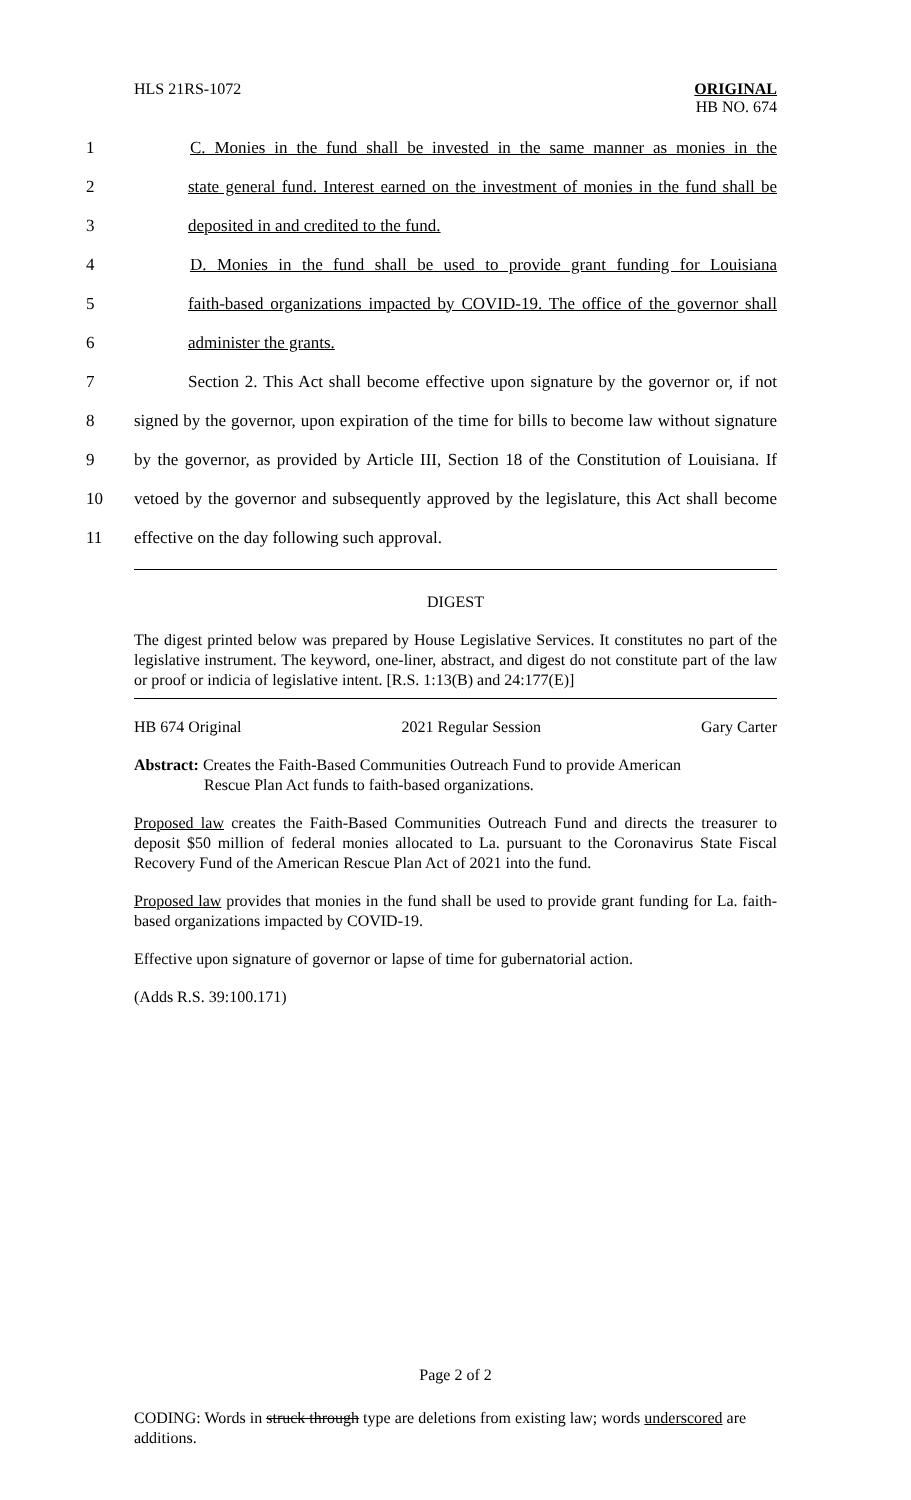HLS 21RS-1072
ORIGINAL
HB NO. 674
1 C. Monies in the fund shall be invested in the same manner as monies in the
2 state general fund. Interest earned on the investment of monies in the fund shall be
3 deposited in and credited to the fund.
4 D. Monies in the fund shall be used to provide grant funding for Louisiana
5 faith-based organizations impacted by COVID-19. The office of the governor shall
6 administer the grants.
7 Section 2. This Act shall become effective upon signature by the governor or, if not
8 signed by the governor, upon expiration of the time for bills to become law without signature
9 by the governor, as provided by Article III, Section 18 of the Constitution of Louisiana. If
10 vetoed by the governor and subsequently approved by the legislature, this Act shall become
11 effective on the day following such approval.
DIGEST
The digest printed below was prepared by House Legislative Services. It constitutes no part of the legislative instrument. The keyword, one-liner, abstract, and digest do not constitute part of the law or proof or indicia of legislative intent. [R.S. 1:13(B) and 24:177(E)]
HB 674 Original 2021 Regular Session Gary Carter
Abstract: Creates the Faith-Based Communities Outreach Fund to provide American
Rescue Plan Act funds to faith-based organizations.
Proposed law creates the Faith-Based Communities Outreach Fund and directs the treasurer to deposit $50 million of federal monies allocated to La. pursuant to the Coronavirus State Fiscal Recovery Fund of the American Rescue Plan Act of 2021 into the fund.
Proposed law provides that monies in the fund shall be used to provide grant funding for La. faith-based organizations impacted by COVID-19.
Effective upon signature of governor or lapse of time for gubernatorial action.
(Adds R.S. 39:100.171)
Page 2 of 2
CODING: Words in struck through type are deletions from existing law; words underscored are additions.